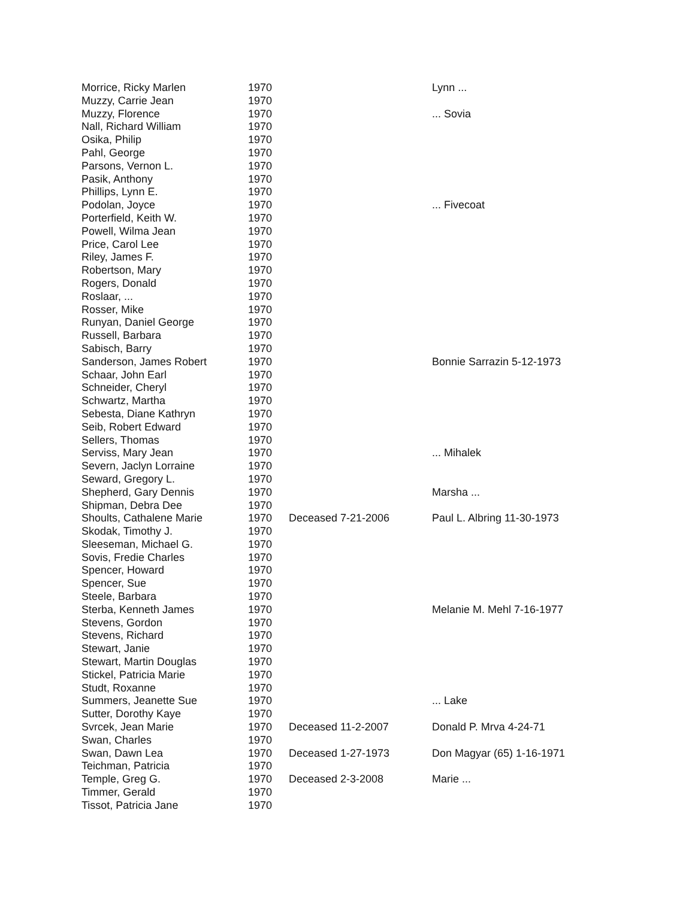| Morrice, Ricky Marlen | 1970 | | Lynn ... |
| Muzzy, Carrie Jean | 1970 | | |
| Muzzy, Florence | 1970 | | ... Sovia |
| Nall, Richard William | 1970 | | |
| Osika, Philip | 1970 | | |
| Pahl, George | 1970 | | |
| Parsons, Vernon L. | 1970 | | |
| Pasik, Anthony | 1970 | | |
| Phillips, Lynn E. | 1970 | | |
| Podolan, Joyce | 1970 | | ... Fivecoat |
| Porterfield, Keith W. | 1970 | | |
| Powell, Wilma Jean | 1970 | | |
| Price, Carol Lee | 1970 | | |
| Riley, James F. | 1970 | | |
| Robertson, Mary | 1970 | | |
| Rogers, Donald | 1970 | | |
| Roslaar, ... | 1970 | | |
| Rosser, Mike | 1970 | | |
| Runyan, Daniel George | 1970 | | |
| Russell, Barbara | 1970 | | |
| Sabisch, Barry | 1970 | | |
| Sanderson, James Robert | 1970 | | Bonnie Sarrazin 5-12-1973 |
| Schaar, John Earl | 1970 | | |
| Schneider, Cheryl | 1970 | | |
| Schwartz, Martha | 1970 | | |
| Sebesta, Diane Kathryn | 1970 | | |
| Seib, Robert Edward | 1970 | | |
| Sellers, Thomas | 1970 | | |
| Serviss, Mary Jean | 1970 | | ... Mihalek |
| Severn, Jaclyn Lorraine | 1970 | | |
| Seward, Gregory L. | 1970 | | |
| Shepherd, Gary Dennis | 1970 | | Marsha ... |
| Shipman, Debra Dee | 1970 | | |
| Shoults, Cathalene Marie | 1970 | Deceased 7-21-2006 | Paul L. Albring 11-30-1973 |
| Skodak, Timothy J. | 1970 | | |
| Sleeseman, Michael G. | 1970 | | |
| Sovis, Fredie Charles | 1970 | | |
| Spencer, Howard | 1970 | | |
| Spencer, Sue | 1970 | | |
| Steele, Barbara | 1970 | | |
| Sterba, Kenneth James | 1970 | | Melanie M. Mehl 7-16-1977 |
| Stevens, Gordon | 1970 | | |
| Stevens, Richard | 1970 | | |
| Stewart, Janie | 1970 | | |
| Stewart, Martin Douglas | 1970 | | |
| Stickel, Patricia Marie | 1970 | | |
| Studt, Roxanne | 1970 | | |
| Summers, Jeanette Sue | 1970 | | ... Lake |
| Sutter, Dorothy Kaye | 1970 | | |
| Svrcek, Jean Marie | 1970 | Deceased 11-2-2007 | Donald P. Mrva 4-24-71 |
| Swan, Charles | 1970 | | |
| Swan, Dawn Lea | 1970 | Deceased 1-27-1973 | Don Magyar (65) 1-16-1971 |
| Teichman, Patricia | 1970 | | |
| Temple, Greg G. | 1970 | Deceased 2-3-2008 | Marie ... |
| Timmer, Gerald | 1970 | | |
| Tissot, Patricia Jane | 1970 | | |